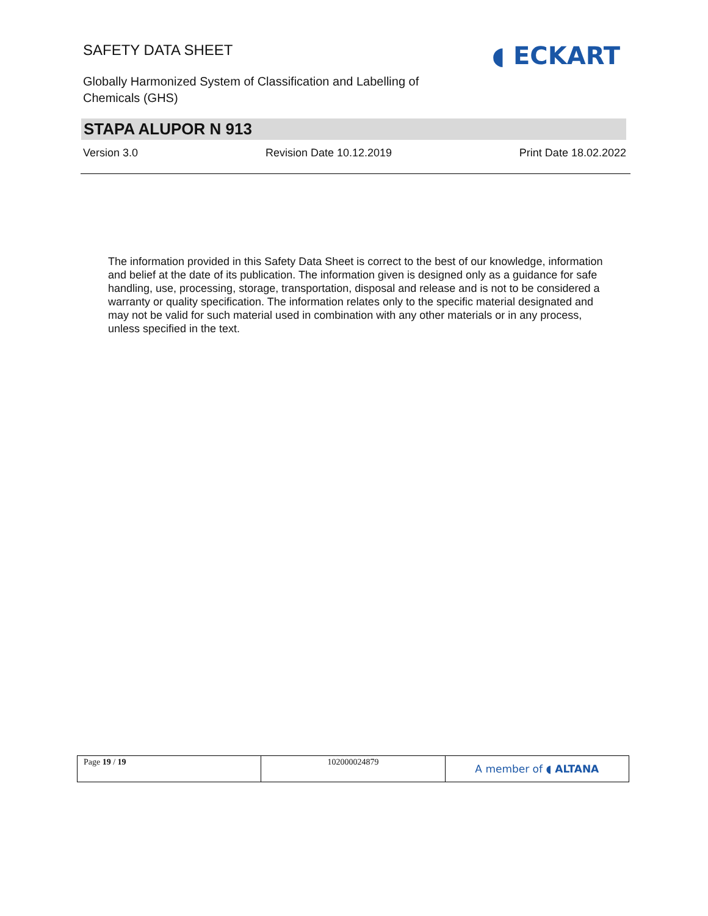SAFETY DATA SHEET
Globally Harmonized System of Classification and Labelling of Chemicals (GHS)
◖ ECKART
STAPA ALUPOR N 913
Version 3.0 Revision Date 10.12.2019 Print Date 18.02.2022
The information provided in this Safety Data Sheet is correct to the best of our knowledge, information and belief at the date of its publication. The information given is designed only as a guidance for safe handling, use, processing, storage, transportation, disposal and release and is not to be considered a warranty or quality specification. The information relates only to the specific material designated and may not be valid for such material used in combination with any other materials or in any process, unless specified in the text.
| Page 19 / 19 | 102000024879 | A member of ◖ ALTANA |